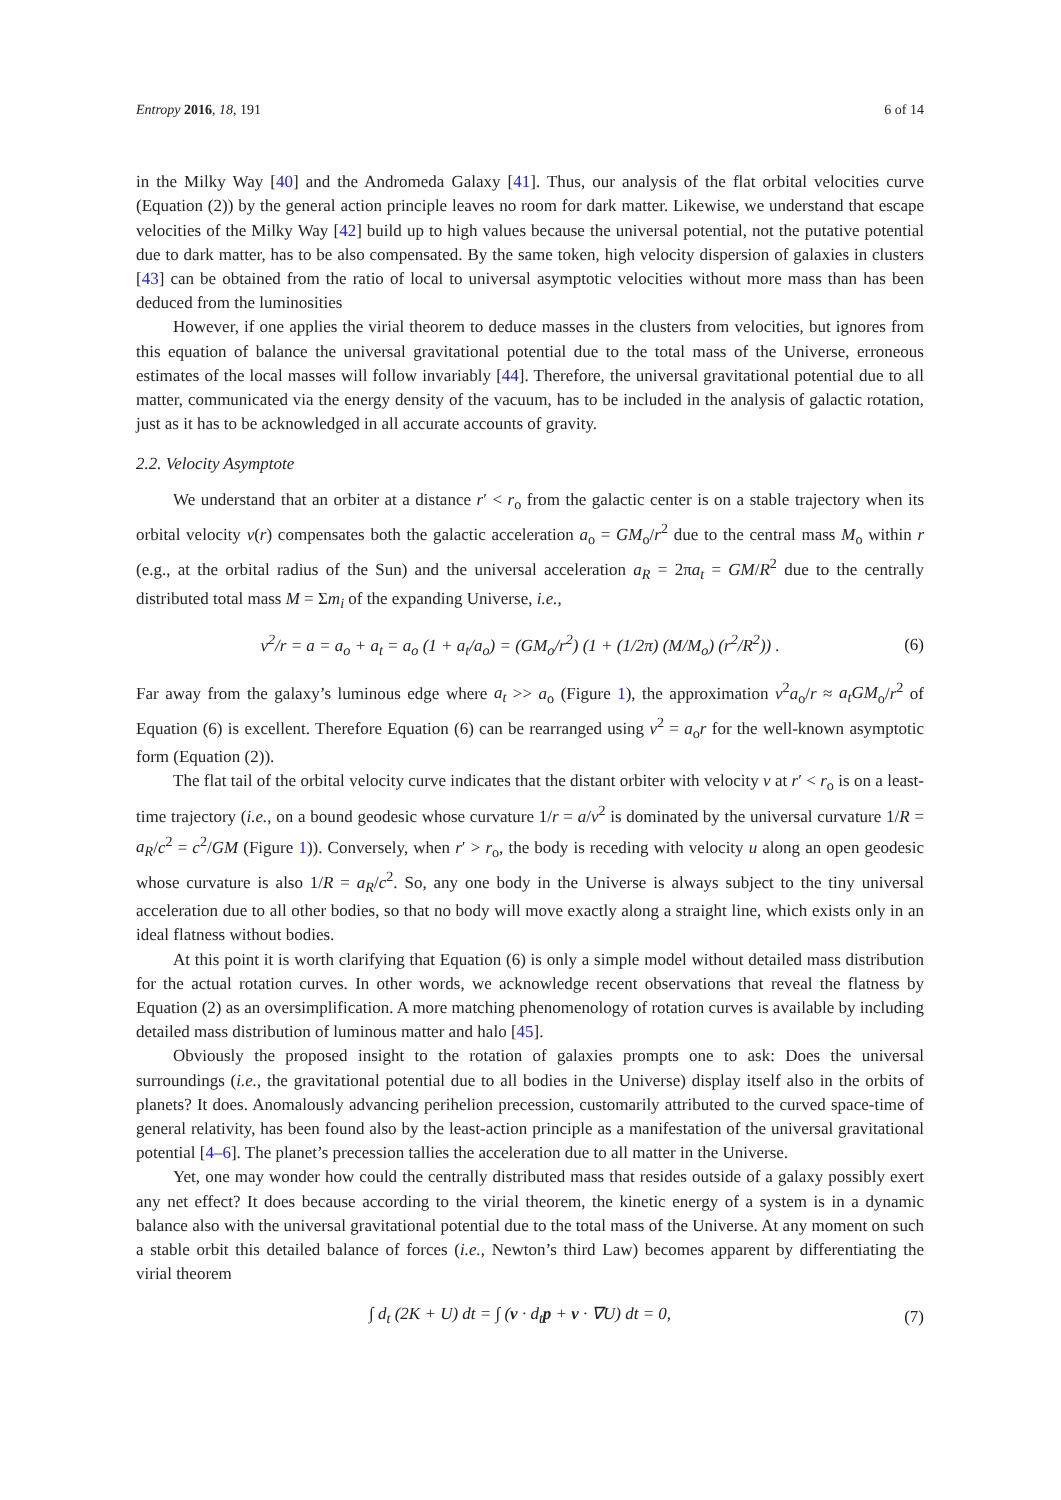Entropy 2016, 18, 191 6 of 14
in the Milky Way [40] and the Andromeda Galaxy [41]. Thus, our analysis of the flat orbital velocities curve (Equation (2)) by the general action principle leaves no room for dark matter. Likewise, we understand that escape velocities of the Milky Way [42] build up to high values because the universal potential, not the putative potential due to dark matter, has to be also compensated. By the same token, high velocity dispersion of galaxies in clusters [43] can be obtained from the ratio of local to universal asymptotic velocities without more mass than has been deduced from the luminosities
However, if one applies the virial theorem to deduce masses in the clusters from velocities, but ignores from this equation of balance the universal gravitational potential due to the total mass of the Universe, erroneous estimates of the local masses will follow invariably [44]. Therefore, the universal gravitational potential due to all matter, communicated via the energy density of the vacuum, has to be included in the analysis of galactic rotation, just as it has to be acknowledged in all accurate accounts of gravity.
2.2. Velocity Asymptote
We understand that an orbiter at a distance r′ < r<sub>o</sub> from the galactic center is on a stable trajectory when its orbital velocity v(r) compensates both the galactic acceleration a<sub>o</sub> = GM<sub>o</sub>/r<sup>2</sup> due to the central mass M<sub>o</sub> within r (e.g., at the orbital radius of the Sun) and the universal acceleration a<sub>R</sub> = 2πa<sub>t</sub> = GM/R<sup>2</sup> due to the centrally distributed total mass M = Σm<sub>i</sub> of the expanding Universe, i.e.,
v<sup>2</sup>/r = a = a<sub>o</sub> + a<sub>t</sub> = a<sub>o</sub> (1 + a<sub>t</sub>/a<sub>o</sub>) = (GM<sub>o</sub>/r<sup>2</sup>) (1 + (1/2π) (M/M<sub>o</sub>) (r<sup>2</sup>/R<sup>2</sup>)) . (6)
Far away from the galaxy’s luminous edge where a<sub>t</sub> >> a<sub>o</sub> (Figure 1), the approximation v<sup>2</sup>a<sub>o</sub>/r ≈ a<sub>t</sub>GM<sub>o</sub>/r<sup>2</sup> of Equation (6) is excellent. Therefore Equation (6) can be rearranged using v<sup>2</sup> = a<sub>o</sub>r for the well-known asymptotic form (Equation (2)).
The flat tail of the orbital velocity curve indicates that the distant orbiter with velocity v at r′ < r<sub>o</sub> is on a least-time trajectory (i.e., on a bound geodesic whose curvature 1/r = a/v<sup>2</sup> is dominated by the universal curvature 1/R = a<sub>R</sub>/c<sup>2</sup> = c<sup>2</sup>/GM (Figure 1)). Conversely, when r′ > r<sub>o</sub>, the body is receding with velocity u along an open geodesic whose curvature is also 1/R = a<sub>R</sub>/c<sup>2</sup>. So, any one body in the Universe is always subject to the tiny universal acceleration due to all other bodies, so that no body will move exactly along a straight line, which exists only in an ideal flatness without bodies.
At this point it is worth clarifying that Equation (6) is only a simple model without detailed mass distribution for the actual rotation curves. In other words, we acknowledge recent observations that reveal the flatness by Equation (2) as an oversimplification. A more matching phenomenology of rotation curves is available by including detailed mass distribution of luminous matter and halo [45].
Obviously the proposed insight to the rotation of galaxies prompts one to ask: Does the universal surroundings (i.e., the gravitational potential due to all bodies in the Universe) display itself also in the orbits of planets? It does. Anomalously advancing perihelion precession, customarily attributed to the curved space-time of general relativity, has been found also by the least-action principle as a manifestation of the universal gravitational potential [4–6]. The planet’s precession tallies the acceleration due to all matter in the Universe.
Yet, one may wonder how could the centrally distributed mass that resides outside of a galaxy possibly exert any net effect? It does because according to the virial theorem, the kinetic energy of a system is in a dynamic balance also with the universal gravitational potential due to the total mass of the Universe. At any moment on such a stable orbit this detailed balance of forces (i.e., Newton’s third Law) becomes apparent by differentiating the virial theorem
∫ d<sub>t</sub> (2K + U) dt = ∫ (v · d<sub>t</sub>p + v · ∇U) dt = 0, (7)